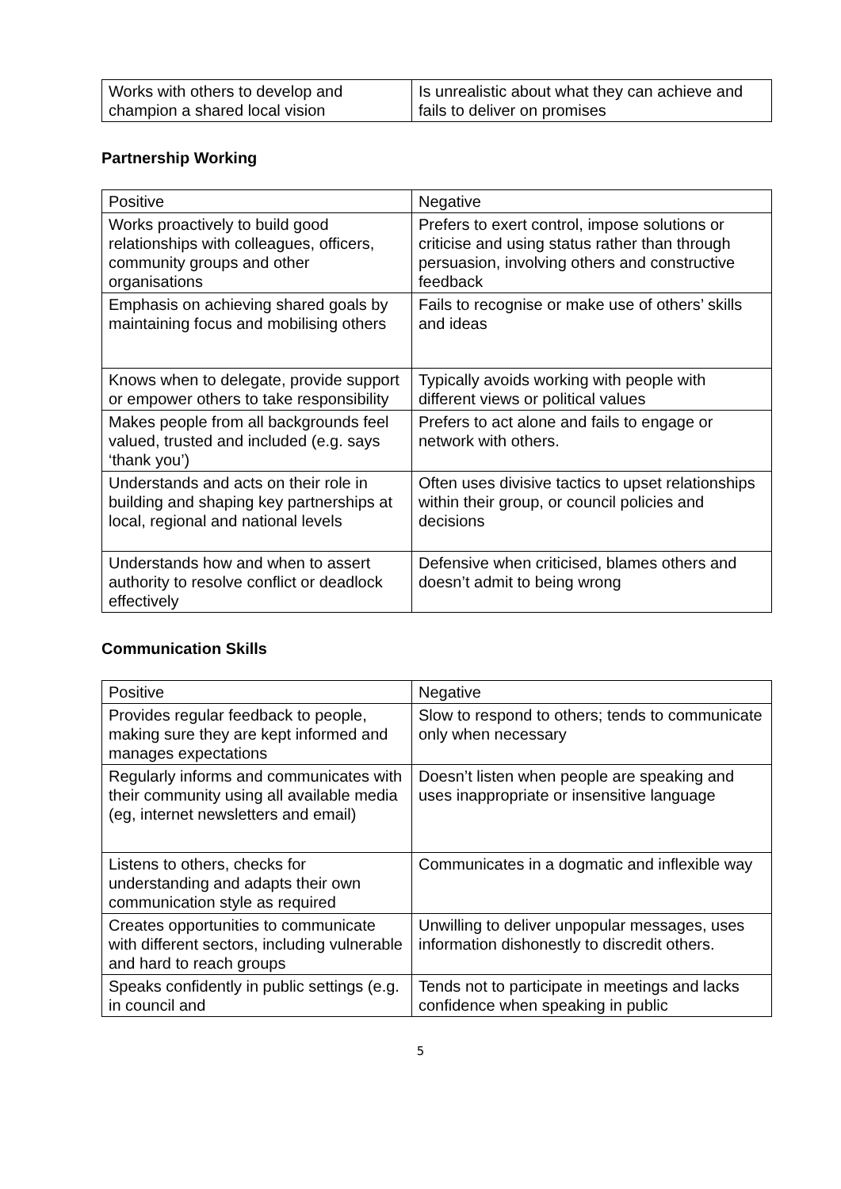| Works with others to develop and champion a shared local vision | Is unrealistic about what they can achieve and fails to deliver on promises |
Partnership Working
| Positive | Negative |
| --- | --- |
| Works proactively to build good relationships with colleagues, officers, community groups and other organisations | Prefers to exert control, impose solutions or criticise and using status rather than through persuasion, involving others and constructive feedback |
| Emphasis on achieving shared goals by maintaining focus and mobilising others | Fails to recognise or make use of others’ skills and ideas |
| Knows when to delegate, provide support or empower others to take responsibility | Typically avoids working with people with different views or political values |
| Makes people from all backgrounds feel valued, trusted and included (e.g. says ‘thank you’) | Prefers to act alone and fails to engage or network with others. |
| Understands and acts on their role in building and shaping key partnerships at local, regional and national levels | Often uses divisive tactics to upset relationships within their group, or council policies and decisions |
| Understands how and when to assert authority to resolve conflict or deadlock effectively | Defensive when criticised, blames others and doesn’t admit to being wrong |
Communication Skills
| Positive | Negative |
| --- | --- |
| Provides regular feedback to people, making sure they are kept informed and manages expectations | Slow to respond to others; tends to communicate only when necessary |
| Regularly informs and communicates with their community using all available media (eg, internet newsletters and email) | Doesn’t listen when people are speaking and uses inappropriate or insensitive language |
| Listens to others, checks for understanding and adapts their own communication style as required | Communicates in a dogmatic and inflexible way |
| Creates opportunities to communicate with different sectors, including vulnerable and hard to reach groups | Unwilling to deliver unpopular messages, uses information dishonestly to discredit others. |
| Speaks confidently in public settings (e.g. in council and | Tends not to participate in meetings and lacks confidence when speaking in public |
5